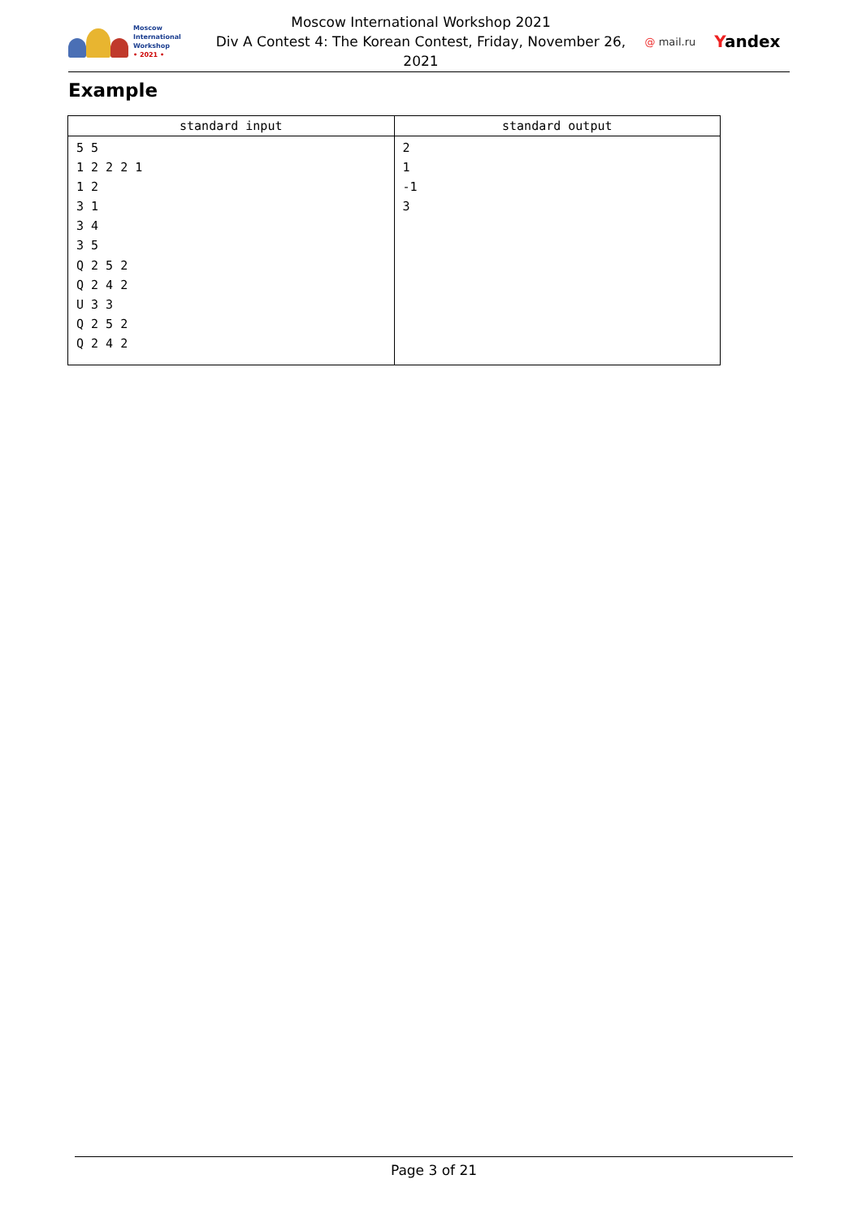Moscow International
Workshop
• 2021 •
Moscow International Workshop 2021
Div A Contest 4: The Korean Contest, Friday, November 26,
2021
@ mail.ru Yandex
Example
| standard input | standard output |
| --- | --- |
| 5 5 1 2 2 2 1 1 2 3 1 3 4 3 5 Q 2 5 2 Q 2 4 2 U 3 3 Q 2 5 2 Q 2 4 2 | 2 1 -1 3 |
Page 3 of 21